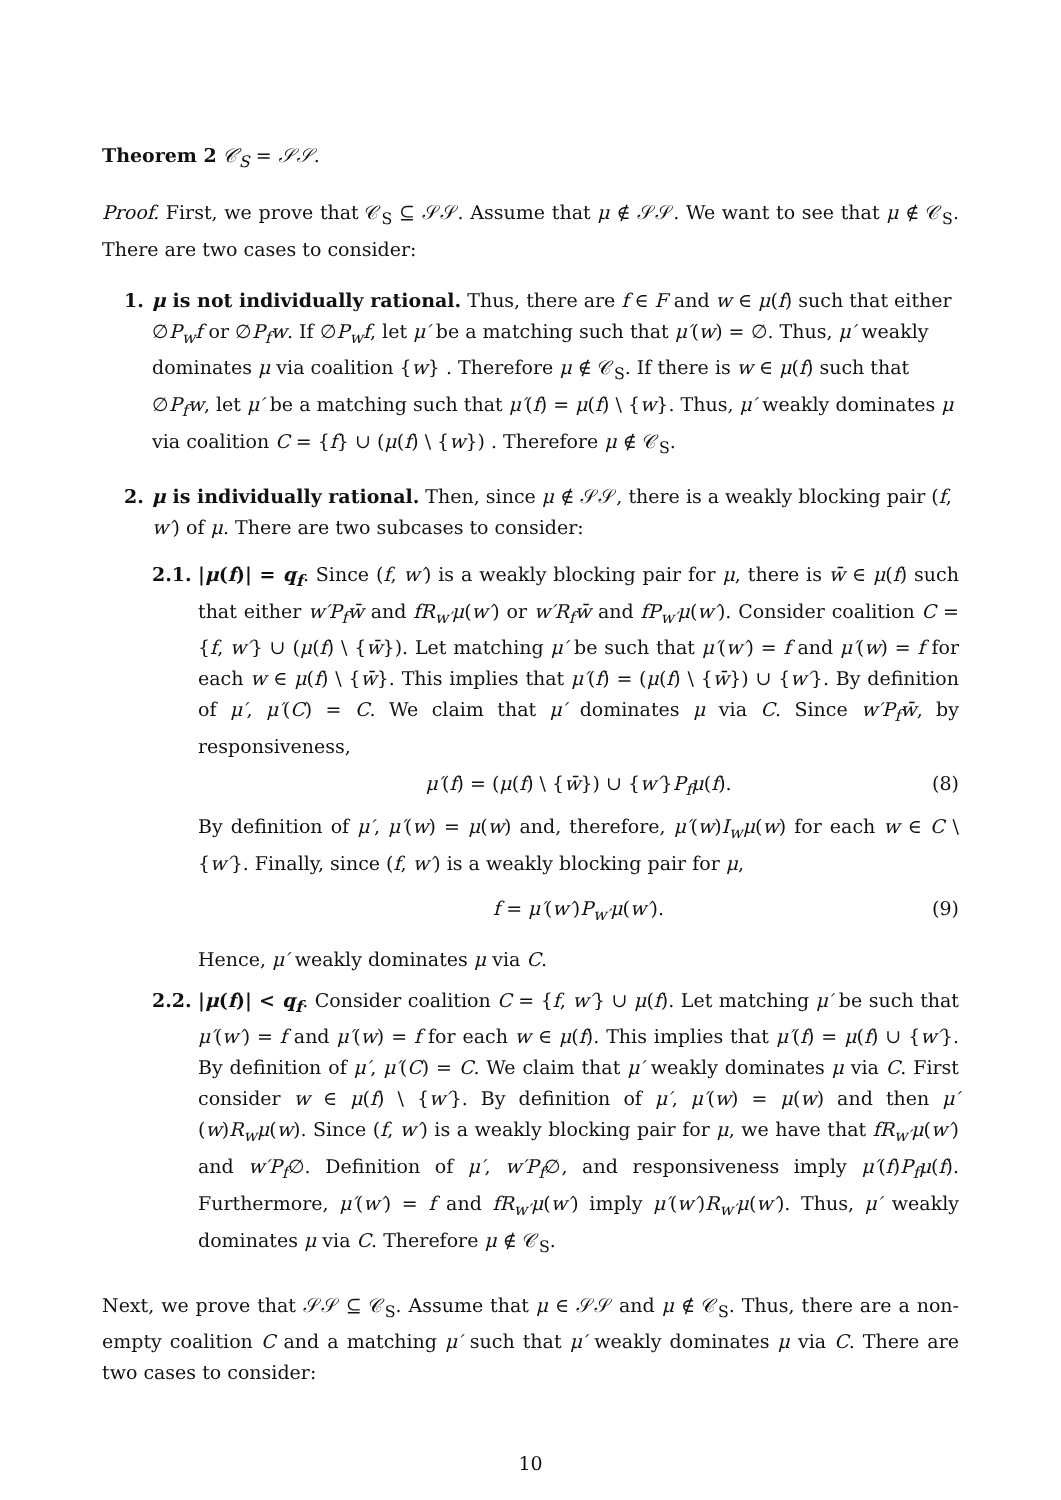Theorem 2 𝒞<sub>S</sub> = 𝒮𝒮.
Proof. First, we prove that 𝒞<sub>S</sub> ⊆ 𝒮𝒮. Assume that μ ∉ 𝒮𝒮. We want to see that μ ∉ 𝒞<sub>S</sub>. There are two cases to consider:
1. μ is not individually rational. Thus, there are f ∈ F and w ∈ μ(f) such that either ∅P<sub>w</sub>f or ∅P<sub>f</sub>w. If ∅P<sub>w</sub>f, let μ′ be a matching such that μ′(w) = ∅. Thus, μ′ weakly dominates μ via coalition {w} . Therefore μ ∉ 𝒞<sub>S</sub>. If there is w ∈ μ(f) such that ∅P<sub>f</sub>w, let μ′ be a matching such that μ′(f) = μ(f) \ {w}. Thus, μ′ weakly dominates μ via coalition C = {f} ∪ (μ(f) \ {w}) . Therefore μ ∉ 𝒞<sub>S</sub>.
2. μ is individually rational. Then, since μ ∉ 𝒮𝒮, there is a weakly blocking pair (f, w′) of μ. There are two subcases to consider:
2.1. |μ(f)| = q<sub>f</sub>. Since (f, w′) is a weakly blocking pair for μ, there is w̄ ∈ μ(f) such that either w′P<sub>f</sub>w̄ and fR<sub>w′</sub>μ(w′) or w′R<sub>f</sub>w̄ and fP<sub>w′</sub>μ(w′). Consider coalition C = {f, w′} ∪ (μ(f) \ {w̄}). Let matching μ′ be such that μ′(w′) = f and μ′(w) = f for each w ∈ μ(f) \ {w̄}. This implies that μ′(f) = (μ(f) \ {w̄}) ∪ {w′}. By definition of μ′, μ′(C) = C. We claim that μ′ dominates μ via C. Since w′P<sub>f</sub>w̄, by responsiveness,
μ′(f) = (μ(f) \ {w̄}) ∪ {w′}P<sub>f</sub>μ(f). (8)
By definition of μ′, μ′(w) = μ(w) and, therefore, μ′(w)I<sub>w</sub>μ(w) for each w ∈ C \ {w′}. Finally, since (f, w′) is a weakly blocking pair for μ,
f = μ′(w′)P<sub>w′</sub>μ(w′). (9)
Hence, μ′ weakly dominates μ via C.
2.2. |μ(f)| < q<sub>f</sub>. Consider coalition C = {f, w′} ∪ μ(f). Let matching μ′ be such that μ′(w′) = f and μ′(w) = f for each w ∈ μ(f). This implies that μ′(f) = μ(f) ∪ {w′}. By definition of μ′, μ′(C) = C. We claim that μ′ weakly dominates μ via C. First consider w ∈ μ(f) \ {w′}. By definition of μ′, μ′(w) = μ(w) and then μ′(w)R<sub>w</sub>μ(w). Since (f, w′) is a weakly blocking pair for μ, we have that fR<sub>w′</sub>μ(w′) and w′P<sub>f</sub>∅. Definition of μ′, w′P<sub>f</sub>∅, and responsiveness imply μ′(f)P<sub>f</sub>μ(f). Furthermore, μ′(w′) = f and fR<sub>w′</sub>μ(w′) imply μ′(w′)R<sub>w′</sub>μ(w′). Thus, μ′ weakly dominates μ via C. Therefore μ ∉ 𝒞<sub>S</sub>.
Next, we prove that 𝒮𝒮 ⊆ 𝒞<sub>S</sub>. Assume that μ ∈ 𝒮𝒮 and μ ∉ 𝒞<sub>S</sub>. Thus, there are a non-empty coalition C and a matching μ′ such that μ′ weakly dominates μ via C. There are two cases to consider:
10